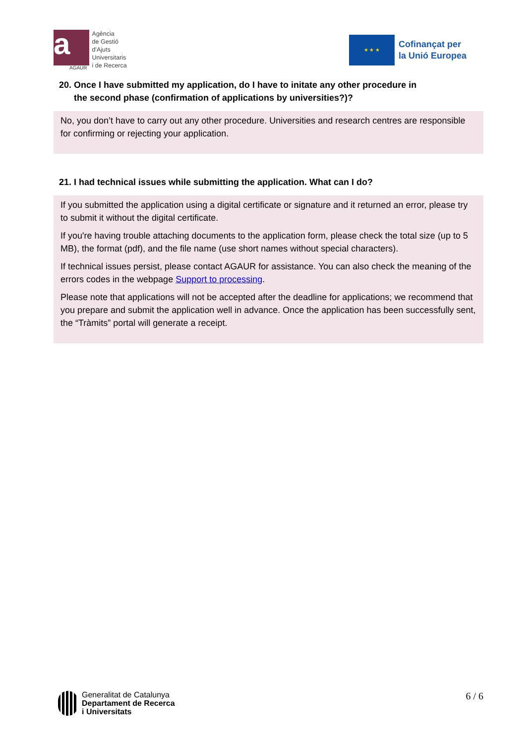a
AGAUR
Agència
de Gestió
d'Ajuts
Universitaris
i de Recerca
★ ★ ★
Cofinançat per
la Unió Europea
20. Once I have submitted my application, do I have to initate any other procedure in
the second phase (confirmation of applications by universities?)?
No, you don’t have to carry out any other procedure. Universities and research centres are responsible for confirming or rejecting your application.
21. I had technical issues while submitting the application. What can I do?
If you submitted the application using a digital certificate or signature and it returned an error, please try to submit it without the digital certificate.
If you're having trouble attaching documents to the application form, please check the total size (up to 5 MB), the format (pdf), and the file name (use short names without special characters).
If technical issues persist, please contact AGAUR for assistance. You can also check the meaning of the errors codes in the webpage Support to processing.
Please note that applications will not be accepted after the deadline for applications; we recommend that you prepare and submit the application well in advance. Once the application has been successfully sent, the “Tràmits” portal will generate a receipt.
Generalitat de Catalunya
Departament de Recerca
i Universitats
6 / 6